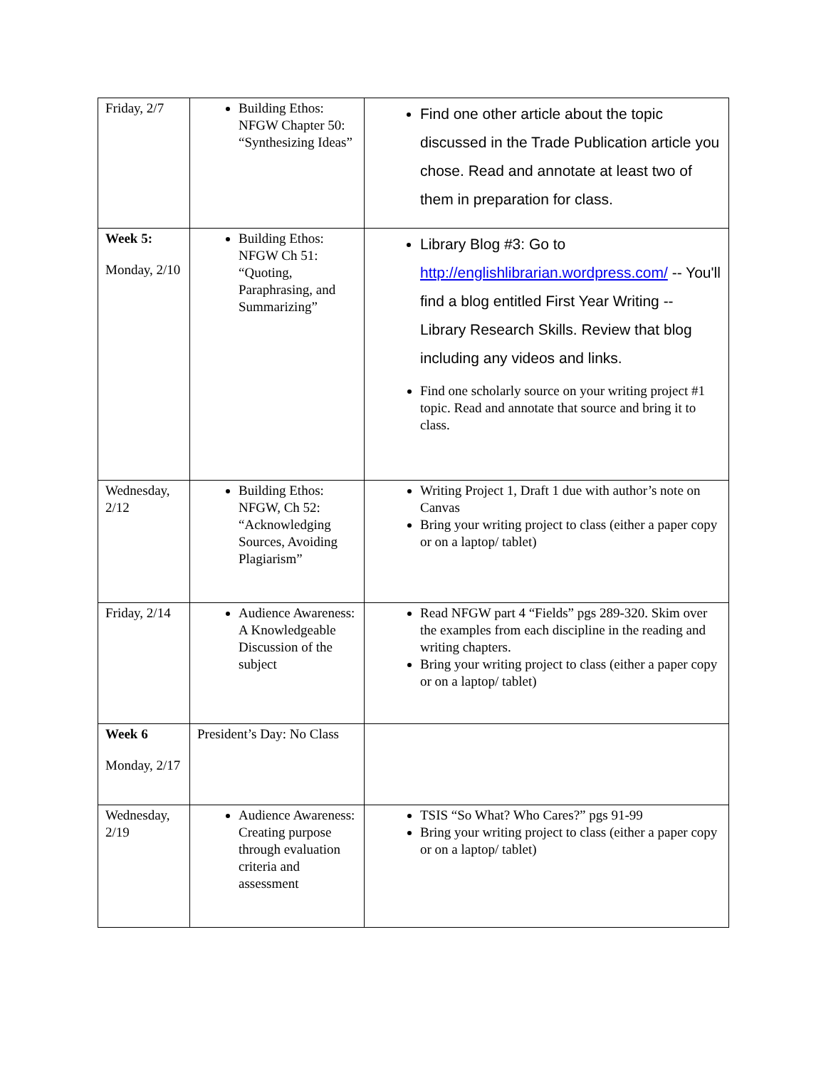| Friday, 2/7 | Building Ethos: NFGW Chapter 50: “Synthesizing Ideas” | Find one other article about the topic discussed in the Trade Publication article you chose. Read and annotate at least two of them in preparation for class. |
| Week 5: Monday, 2/10 | Building Ethos: NFGW Ch 51: “Quoting, Paraphrasing, and Summarizing” | Library Blog #3: Go to http://englishlibrarian.wordpress.com/ -- You'll find a blog entitled First Year Writing -- Library Research Skills. Review that blog including any videos and links. Find one scholarly source on your writing project #1 topic. Read and annotate that source and bring it to class. |
| Wednesday, 2/12 | Building Ethos: NFGW, Ch 52: “Acknowledging Sources, Avoiding Plagiarism” | Writing Project 1, Draft 1 due with author’s note on Canvas Bring your writing project to class (either a paper copy or on a laptop/ tablet) |
| Friday, 2/14 | Audience Awareness: A Knowledgeable Discussion of the subject | Read NFGW part 4 “Fields” pgs 289-320. Skim over the examples from each discipline in the reading and writing chapters. Bring your writing project to class (either a paper copy or on a laptop/ tablet) |
| Week 6 Monday, 2/17 | President’s Day: No Class | |
| Wednesday, 2/19 | Audience Awareness: Creating purpose through evaluation criteria and assessment | TSIS “So What? Who Cares?” pgs 91-99 Bring your writing project to class (either a paper copy or on a laptop/ tablet) |